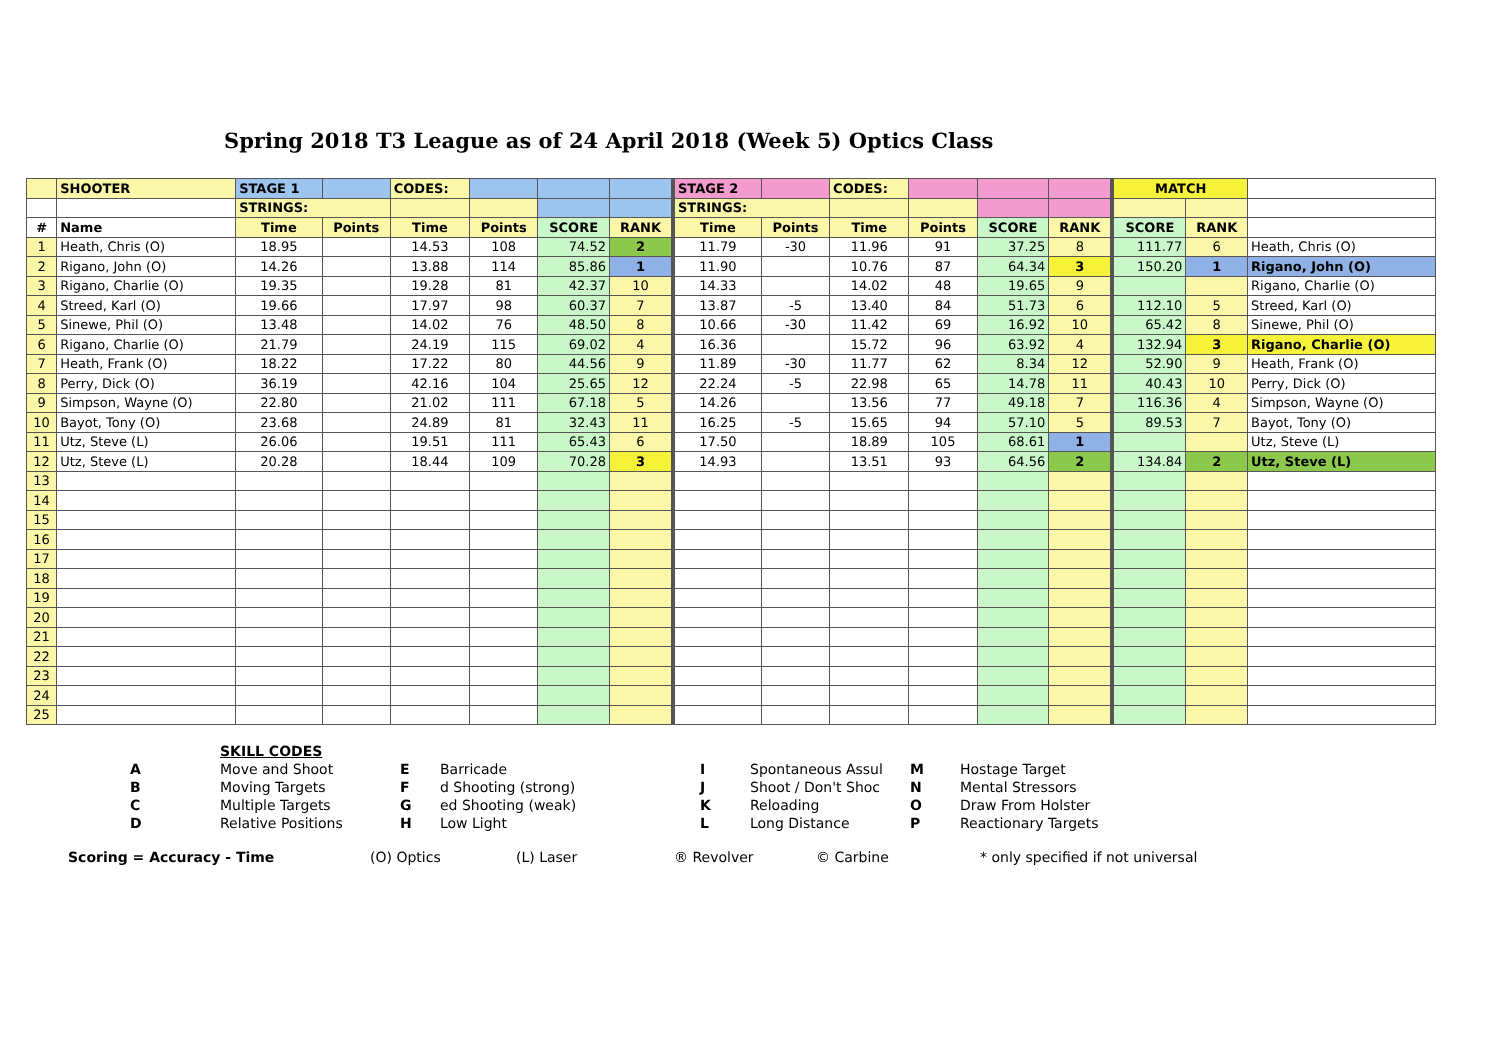Spring 2018 T3 League as of 24 April 2018 (Week 5) Optics Class
| | SHOOTER | STAGE 1 | | CODES: | | | | STAGE 2 | | CODES: | | | | MATCH | | |
| --- | --- | --- | --- | --- | --- | --- | --- | --- | --- | --- | --- | --- | --- | --- | --- | --- |
| | | STRINGS: | | | | | | STRINGS: | | | | | | | | |
| # | Name | Time | Points | Time | Points | SCORE | RANK | Time | Points | Time | Points | SCORE | RANK | SCORE | RANK | |
| 1 | Heath, Chris (O) | 18.95 | | 14.53 | 108 | 74.52 | 2 | 11.79 | -30 | 11.96 | 91 | 37.25 | 8 | 111.77 | 6 | Heath, Chris (O) |
| 2 | Rigano, John (O) | 14.26 | | 13.88 | 114 | 85.86 | 1 | 11.90 | | 10.76 | 87 | 64.34 | 3 | 150.20 | 1 | Rigano, John (O) |
| 3 | Rigano, Charlie (O) | 19.35 | | 19.28 | 81 | 42.37 | 10 | 14.33 | | 14.02 | 48 | 19.65 | 9 | | | Rigano, Charlie (O) |
| 4 | Streed, Karl (O) | 19.66 | | 17.97 | 98 | 60.37 | 7 | 13.87 | -5 | 13.40 | 84 | 51.73 | 6 | 112.10 | 5 | Streed, Karl (O) |
| 5 | Sinewe, Phil (O) | 13.48 | | 14.02 | 76 | 48.50 | 8 | 10.66 | -30 | 11.42 | 69 | 16.92 | 10 | 65.42 | 8 | Sinewe, Phil (O) |
| 6 | Rigano, Charlie (O) | 21.79 | | 24.19 | 115 | 69.02 | 4 | 16.36 | | 15.72 | 96 | 63.92 | 4 | 132.94 | 3 | Rigano, Charlie (O) |
| 7 | Heath, Frank (O) | 18.22 | | 17.22 | 80 | 44.56 | 9 | 11.89 | -30 | 11.77 | 62 | 8.34 | 12 | 52.90 | 9 | Heath, Frank (O) |
| 8 | Perry, Dick (O) | 36.19 | | 42.16 | 104 | 25.65 | 12 | 22.24 | -5 | 22.98 | 65 | 14.78 | 11 | 40.43 | 10 | Perry, Dick (O) |
| 9 | Simpson, Wayne (O) | 22.80 | | 21.02 | 111 | 67.18 | 5 | 14.26 | | 13.56 | 77 | 49.18 | 7 | 116.36 | 4 | Simpson, Wayne (O) |
| 10 | Bayot, Tony (O) | 23.68 | | 24.89 | 81 | 32.43 | 11 | 16.25 | -5 | 15.65 | 94 | 57.10 | 5 | 89.53 | 7 | Bayot, Tony (O) |
| 11 | Utz, Steve (L) | 26.06 | | 19.51 | 111 | 65.43 | 6 | 17.50 | | 18.89 | 105 | 68.61 | 1 | | | Utz, Steve (L) |
| 12 | Utz, Steve (L) | 20.28 | | 18.44 | 109 | 70.28 | 3 | 14.93 | | 13.51 | 93 | 64.56 | 2 | 134.84 | 2 | Utz, Steve (L) |
| 13 | | | | | | | | | | | | | | | | |
| 14 | | | | | | | | | | | | | | | | |
| 15 | | | | | | | | | | | | | | | | |
| 16 | | | | | | | | | | | | | | | | |
| 17 | | | | | | | | | | | | | | | | |
| 18 | | | | | | | | | | | | | | | | |
| 19 | | | | | | | | | | | | | | | | |
| 20 | | | | | | | | | | | | | | | | |
| 21 | | | | | | | | | | | | | | | | |
| 22 | | | | | | | | | | | | | | | | |
| 23 | | | | | | | | | | | | | | | | |
| 24 | | | | | | | | | | | | | | | | |
| 25 | | | | | | | | | | | | | | | | |
SKILL CODES A Move and Shoot E Barricade I Spontaneous Assul M Hostage Target B Moving Targets F d Shooting (strong) J Shoot / Don't Shoc N Mental Stressors C Multiple Targets G ed Shooting (weak) K Reloading O Draw From Holster D Relative Positions H Low Light L Long Distance P Reactionary Targets
Scoring = Accuracy - Time (O) Optics (L) Laser ® Revolver © Carbine * only specified if not universal